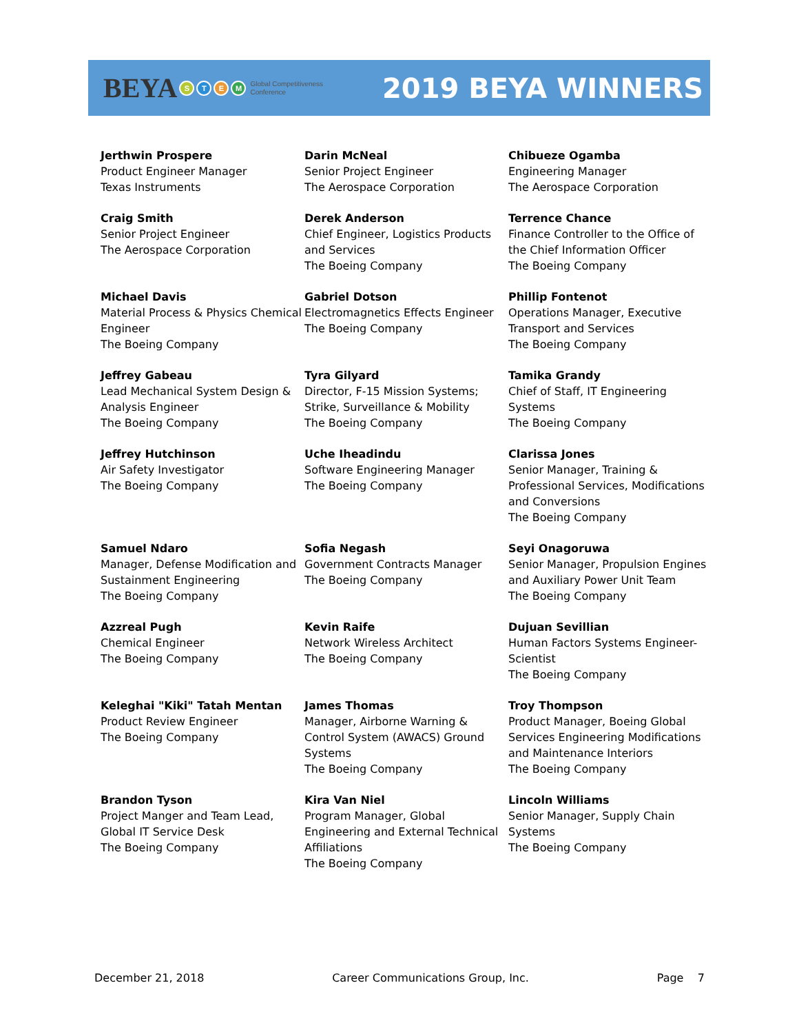BEYA STEM Global Competitiveness
Conference
2019 BEYA WINNERS
| Jerthwin Prospere Product Engineer Manager Texas Instruments | Darin McNeal Senior Project Engineer The Aerospace Corporation | Chibueze Ogamba Engineering Manager The Aerospace Corporation |
| Craig Smith Senior Project Engineer The Aerospace Corporation | Derek Anderson Chief Engineer, Logistics Products and Services The Boeing Company | Terrence Chance Finance Controller to the Office of the Chief Information Officer The Boeing Company |
| Michael Davis Material Process & Physics Chemical Engineer The Boeing Company | Gabriel Dotson Electromagnetics Effects Engineer The Boeing Company | Phillip Fontenot Operations Manager, Executive Transport and Services The Boeing Company |
| Jeffrey Gabeau Lead Mechanical System Design & Analysis Engineer The Boeing Company | Tyra Gilyard Director, F-15 Mission Systems; Strike, Surveillance & Mobility The Boeing Company | Tamika Grandy Chief of Staff, IT Engineering Systems The Boeing Company |
| Jeffrey Hutchinson Air Safety Investigator The Boeing Company | Uche Iheadindu Software Engineering Manager The Boeing Company | Clarissa Jones Senior Manager, Training & Professional Services, Modifications and Conversions The Boeing Company |
| Samuel Ndaro Manager, Defense Modification and Sustainment Engineering The Boeing Company | Sofia Negash Government Contracts Manager The Boeing Company | Seyi Onagoruwa Senior Manager, Propulsion Engines and Auxiliary Power Unit Team The Boeing Company |
| Azzreal Pugh Chemical Engineer The Boeing Company | Kevin Raife Network Wireless Architect The Boeing Company | Dujuan Sevillian Human Factors Systems Engineer-Scientist The Boeing Company |
| Keleghai "Kiki" Tatah Mentan Product Review Engineer The Boeing Company | James Thomas Manager, Airborne Warning & Control System (AWACS) Ground Systems The Boeing Company | Troy Thompson Product Manager, Boeing Global Services Engineering Modifications and Maintenance Interiors The Boeing Company |
| Brandon Tyson Project Manger and Team Lead, Global IT Service Desk The Boeing Company | Kira Van Niel Program Manager, Global Engineering and External Technical Affiliations The Boeing Company | Lincoln Williams Senior Manager, Supply Chain Systems The Boeing Company |
December 21, 2018 Career Communications Group, Inc. Page 7